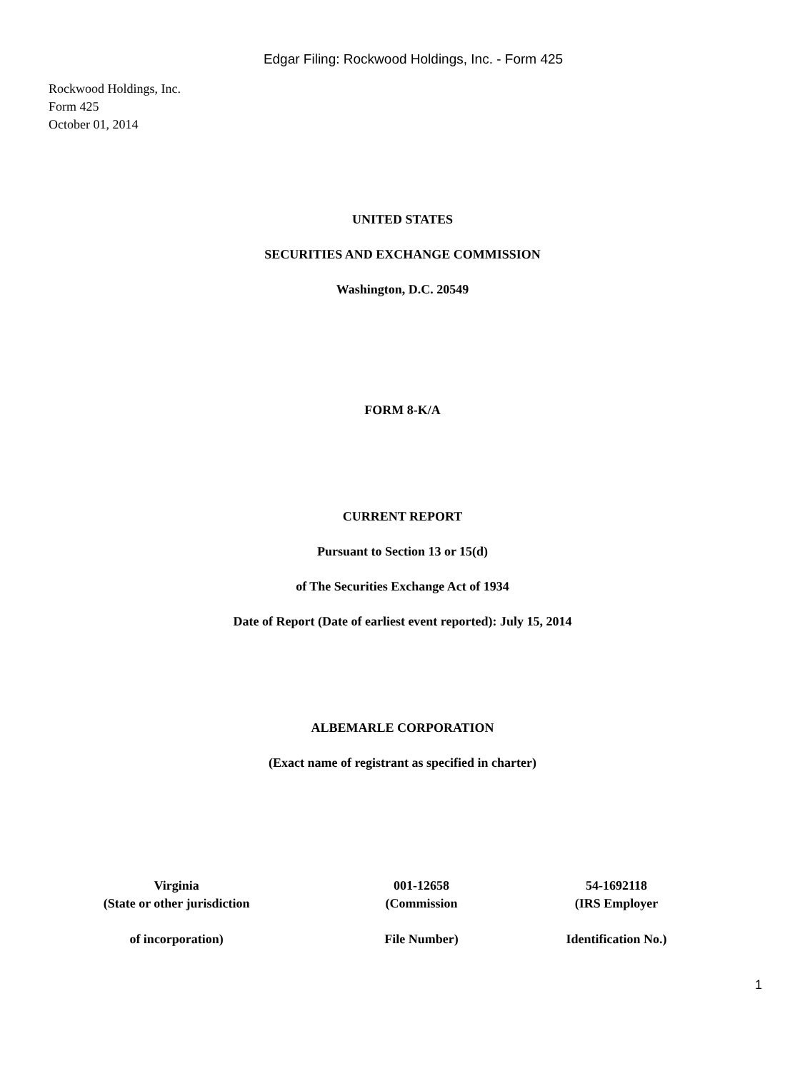Edgar Filing: Rockwood Holdings, Inc. - Form 425
Rockwood Holdings, Inc.
Form 425
October 01, 2014
UNITED STATES
SECURITIES AND EXCHANGE COMMISSION
Washington, D.C. 20549
FORM 8-K/A
CURRENT REPORT
Pursuant to Section 13 or 15(d)
of The Securities Exchange Act of 1934
Date of Report (Date of earliest event reported): July 15, 2014
ALBEMARLE CORPORATION
(Exact name of registrant as specified in charter)
| Virginia (State or other jurisdiction of incorporation) | 001-12658 (Commission File Number) | 54-1692118 (IRS Employer Identification No.) |
1